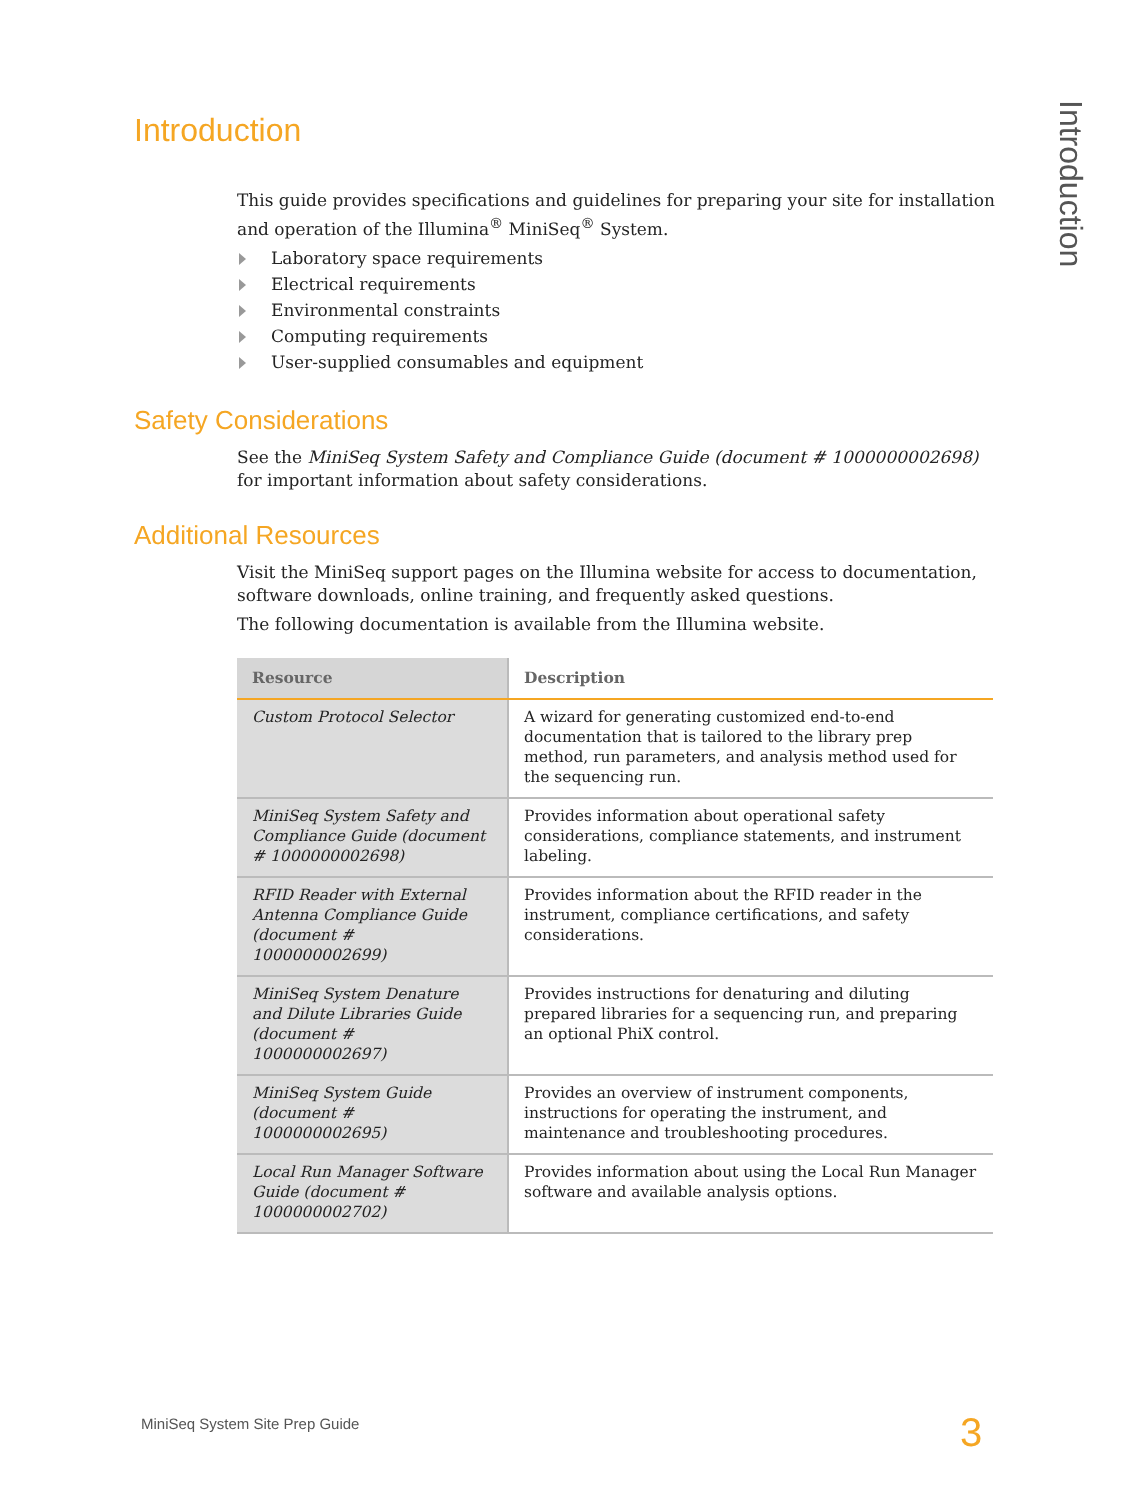Introduction
Introduction
This guide provides specifications and guidelines for preparing your site for installation and operation of the Illumina<sup>®</sup> MiniSeq<sup>®</sup> System.
Laboratory space requirements
Electrical requirements
Environmental constraints
Computing requirements
User-supplied consumables and equipment
Safety Considerations
See the MiniSeq System Safety and Compliance Guide (document # 1000000002698) for important information about safety considerations.
Additional Resources
Visit the MiniSeq support pages on the Illumina website for access to documentation, software downloads, online training, and frequently asked questions.
The following documentation is available from the Illumina website.
| Resource | Description |
| --- | --- |
| Custom Protocol Selector | A wizard for generating customized end-to-end documentation that is tailored to the library prep method, run parameters, and analysis method used for the sequencing run. |
| MiniSeq System Safety and Compliance Guide (document # 1000000002698) | Provides information about operational safety considerations, compliance statements, and instrument labeling. |
| RFID Reader with External Antenna Compliance Guide (document # 1000000002699) | Provides information about the RFID reader in the instrument, compliance certifications, and safety considerations. |
| MiniSeq System Denature and Dilute Libraries Guide (document # 1000000002697) | Provides instructions for denaturing and diluting prepared libraries for a sequencing run, and preparing an optional PhiX control. |
| MiniSeq System Guide (document # 1000000002695) | Provides an overview of instrument components, instructions for operating the instrument, and maintenance and troubleshooting procedures. |
| Local Run Manager Software Guide (document # 1000000002702) | Provides information about using the Local Run Manager software and available analysis options. |
MiniSeq System Site Prep Guide 3